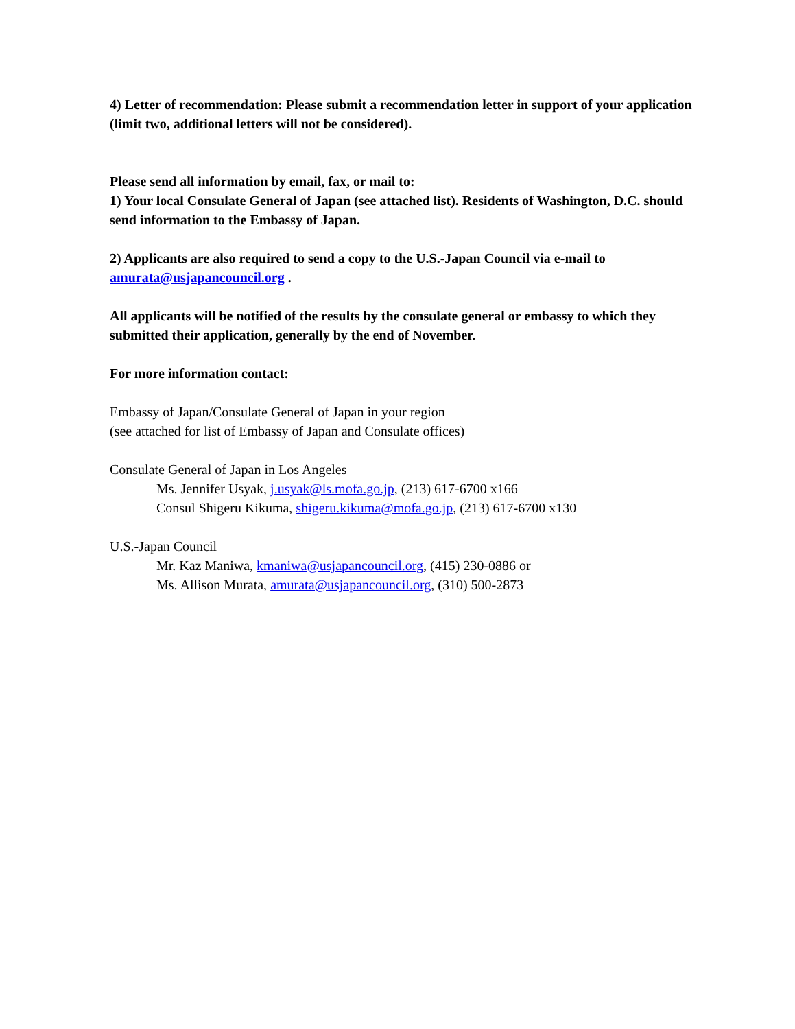4) Letter of recommendation: Please submit a recommendation letter in support of your application (limit two, additional letters will not be considered).
Please send all information by email, fax, or mail to:
1) Your local Consulate General of Japan (see attached list). Residents of Washington, D.C. should send information to the Embassy of Japan.
2) Applicants are also required to send a copy to the U.S.-Japan Council via e-mail to amurata@usjapancouncil.org .
All applicants will be notified of the results by the consulate general or embassy to which they submitted their application, generally by the end of November.
For more information contact:
Embassy of Japan/Consulate General of Japan in your region
(see attached for list of Embassy of Japan and Consulate offices)
Consulate General of Japan in Los Angeles
Ms. Jennifer Usyak, j.usyak@ls.mofa.go.jp, (213) 617-6700 x166
Consul Shigeru Kikuma, shigeru.kikuma@mofa.go.jp, (213) 617-6700 x130
U.S.-Japan Council
Mr. Kaz Maniwa, kmaniwa@usjapancouncil.org, (415) 230-0886 or
Ms. Allison Murata, amurata@usjapancouncil.org, (310) 500-2873